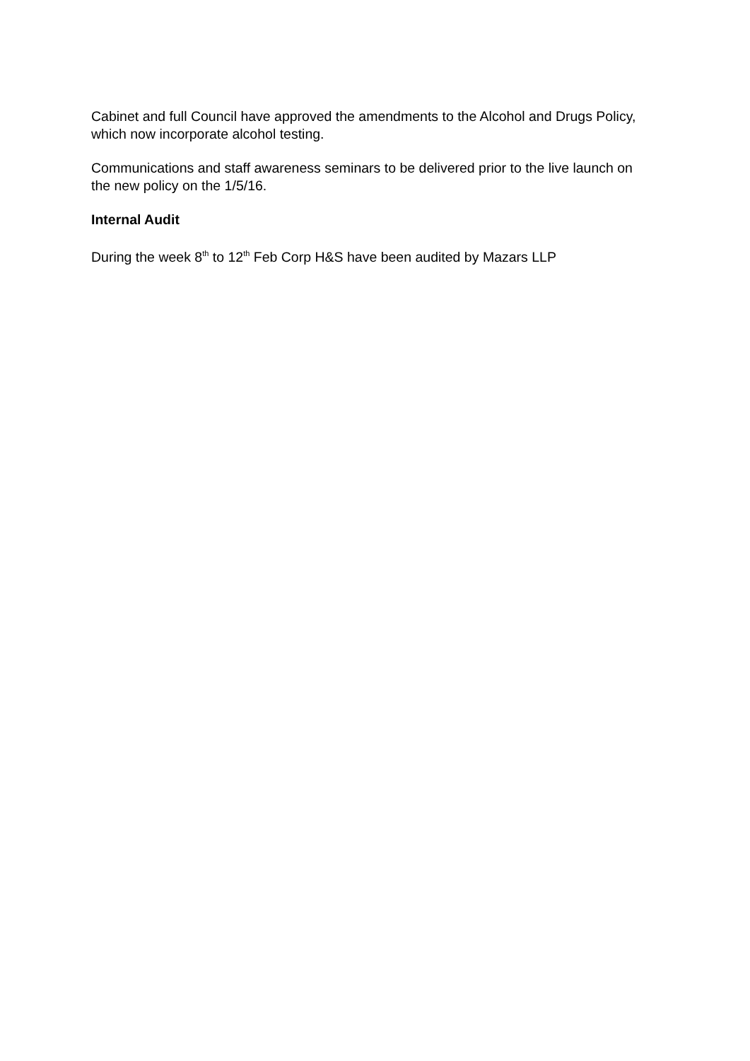Cabinet and full Council have approved the amendments to the Alcohol and Drugs Policy, which now incorporate alcohol testing.
Communications and staff awareness seminars to be delivered prior to the live launch on the new policy on the 1/5/16.
Internal Audit
During the week 8<sup>th</sup> to 12<sup>th</sup> Feb Corp H&S have been audited by Mazars LLP